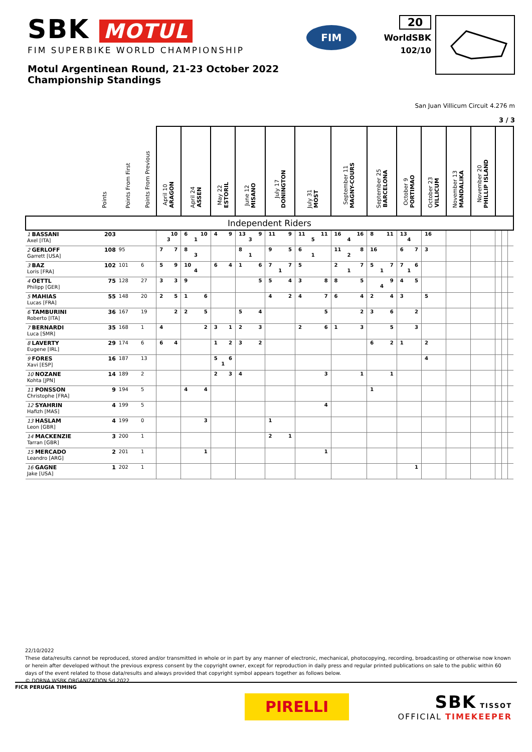SBK MOTUL
FIM SUPERBIKE WORLD CHAMPIONSHIP
Motul Argentinean Round, 21-23 October 2022
Championship Standings
FIM
20
WorldSBK
102/10
San Juan Villicum Circuit 4.276 m
3 / 3
| | Points | Points From First | Points From Previous | April 10 ARAGON | April 24 ASSEN | May 22 ESTORIL | June 12 MISANO | July 17 DONINGTON | July 31 MOST | September 11 MAGNY-COURS | September 25 BARCELONA | October 9 PORTIMAO | October 23 VILLICUM | November 13 MANDALIKA | November 20 PHILLIP ISLAND | | | |
| --- | --- | --- | --- | --- | --- | --- | --- | --- | --- | --- | --- | --- | --- | --- | --- | --- | --- | --- |
| Independent Riders | | | | | | | | | | | | | | | | | | |
| 1 BASSANI Axel [ITA] | 203 | | | 10 3 | 6 10 1 | 4 9 | 13 9 3 | 11 9 | 11 11 5 | 16 16 4 | 8 11 | 13 4 | 16 | | | | | |
| 2 GERLOFF Garrett [USA] | 108 | 95 | | 7 7 | 8 3 | | 8 1 | 9 5 | 6 1 | 11 8 2 | 16 | 6 7 | 3 | | | | | |
| 3 BAZ Loris [FRA] | 102 | 101 | 6 | 5 9 | 10 4 | 6 4 | 1 6 | 7 7 1 | 5 | 2 7 1 | 5 7 1 | 7 6 1 | | | | | | |
| 4 OETTL Philipp [GER] | 75 | 128 | 27 | 3 3 | 9 | | 5 | 5 4 | 3 8 | 8 5 | 9 4 | 4 5 | | | | | | |
| 5 MAHIAS Lucas [FRA] | 55 | 148 | 20 | 2 5 | 1 6 | | | 4 2 | 4 7 | 6 4 | 2 4 | 3 | 5 | | | | | |
| 6 TAMBURINI Roberto [ITA] | 36 | 167 | 19 | 2 | 2 5 | | 5 4 | | 5 | 2 | 3 6 | 2 | | | | | | |
| 7 BERNARDI Luca [SMR] | 35 | 168 | 1 | 4 | 2 | 3 1 | 2 3 | | 2 6 | 1 3 | 5 | 3 | | | | | | |
| 8 LAVERTY Eugene [IRL] | 29 | 174 | 6 | 6 4 | | 1 2 | 3 2 | | | | 6 2 | 1 | 2 | | | | | |
| 9 FORES Xavi [ESP] | 16 | 187 | 13 | | | 5 6 1 | | | | | | | 4 | | | | | |
| 10 NOZANE Kohta [JPN] | 14 | 189 | 2 | | | 2 3 | 4 | | 3 | 1 | 1 | | | | | | | |
| 11 PONSSON Christophe [FRA] | 9 | 194 | 5 | | 4 4 | | | | | | 1 | | | | | | | |
| 12 SYAHRIN Hafizh [MAS] | 4 | 199 | 5 | | | | | | 4 | | | | | | | | | |
| 13 HASLAM Leon [GBR] | 4 | 199 | 0 | | 3 | | | 1 | | | | | | | | | | |
| 14 MACKENZIE Tarran [GBR] | 3 | 200 | 1 | | | | | 2 1 | | | | | | | | | | |
| 15 MERCADO Leandro [ARG] | 2 | 201 | 1 | | 1 | | | | 1 | | | | | | | | | |
| 16 GAGNE Jake [USA] | 1 | 202 | 1 | | | | | | | | | 1 | | | | | | |
22/10/2022
These data/results cannot be reproduced, stored and/or transmitted in whole or in part by any manner of electronic, mechanical, photocopying, recording, broadcasting or otherwise now known or herein after developed without the previous express consent by the copyright owner, except for reproduction in daily press and regular printed publications on sale to the public within 60 days of the event related to those data/results and always provided that copyright symbol appears together as follows below.
© DORNA WSBK ORGANIZATION Srl 2022
FICR PERUGIA TIMING
PIRELLI
SBK TISSOT
OFFICIAL TIMEKEEPER